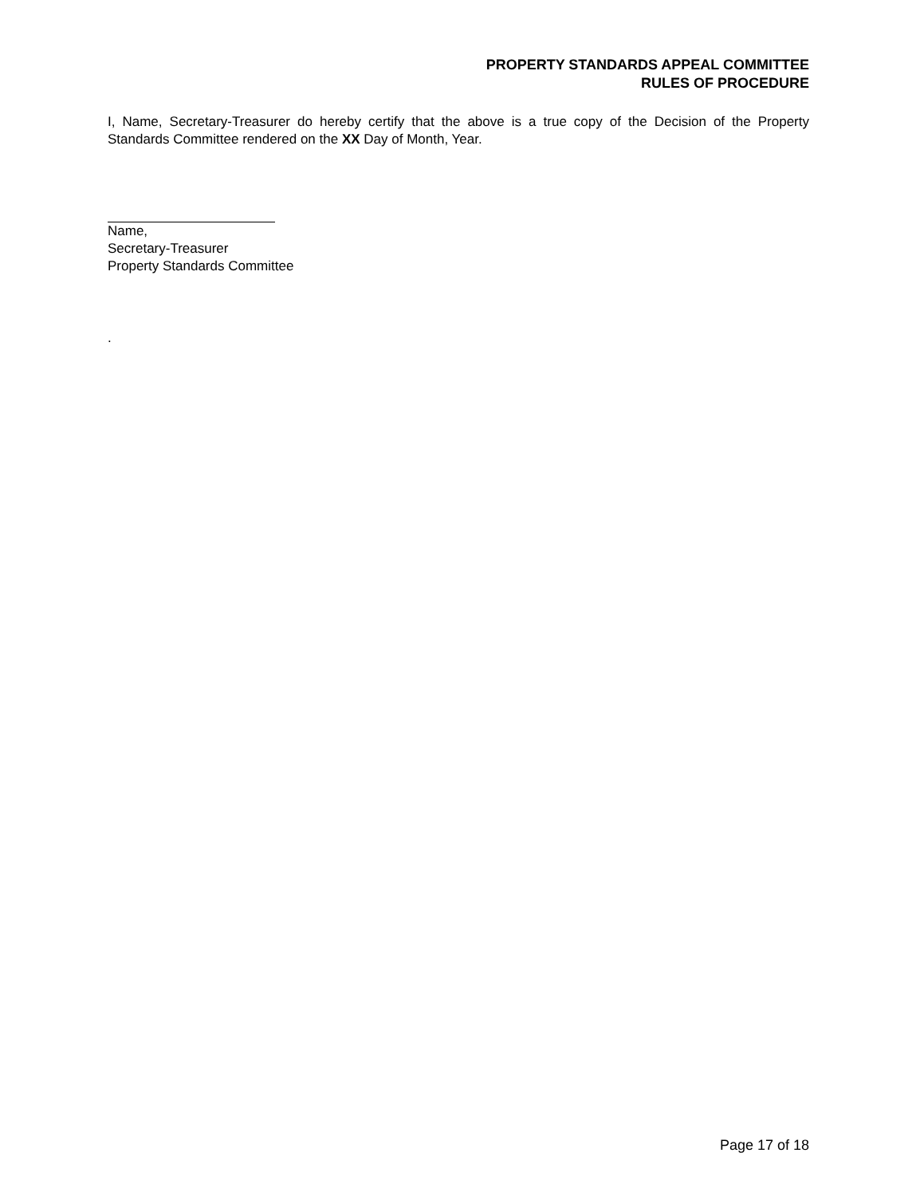PROPERTY STANDARDS APPEAL COMMITTEE
RULES OF PROCEDURE
I, Name, Secretary-Treasurer do hereby certify that the above is a true copy of the Decision of the Property Standards Committee rendered on the XX Day of Month, Year.
Name,
Secretary-Treasurer
Property Standards Committee
.
Page 17 of 18